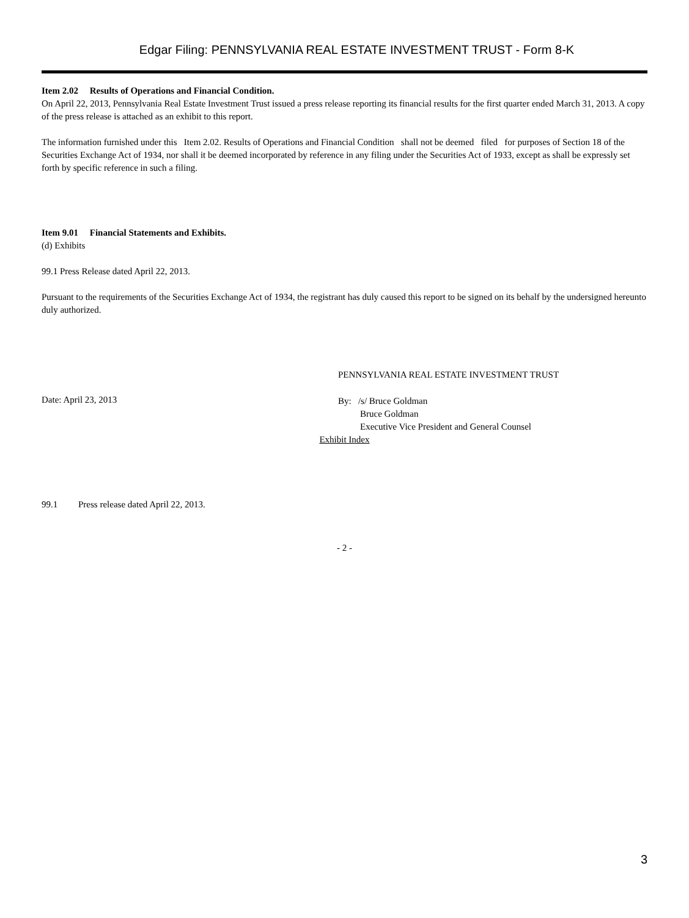Edgar Filing: PENNSYLVANIA REAL ESTATE INVESTMENT TRUST - Form 8-K
Item 2.02 Results of Operations and Financial Condition.
On April 22, 2013, Pennsylvania Real Estate Investment Trust issued a press release reporting its financial results for the first quarter ended March 31, 2013. A copy of the press release is attached as an exhibit to this report.
The information furnished under this Item 2.02. Results of Operations and Financial Condition shall not be deemed filed for purposes of Section 18 of the Securities Exchange Act of 1934, nor shall it be deemed incorporated by reference in any filing under the Securities Act of 1933, except as shall be expressly set forth by specific reference in such a filing.
Item 9.01 Financial Statements and Exhibits.
(d) Exhibits
99.1 Press Release dated April 22, 2013.
Pursuant to the requirements of the Securities Exchange Act of 1934, the registrant has duly caused this report to be signed on its behalf by the undersigned hereunto duly authorized.
PENNSYLVANIA REAL ESTATE INVESTMENT TRUST
Date: April 23, 2013
By: /s/ Bruce Goldman
Bruce Goldman
Executive Vice President and General Counsel
Exhibit Index
99.1 Press release dated April 22, 2013.
- 2 -
3